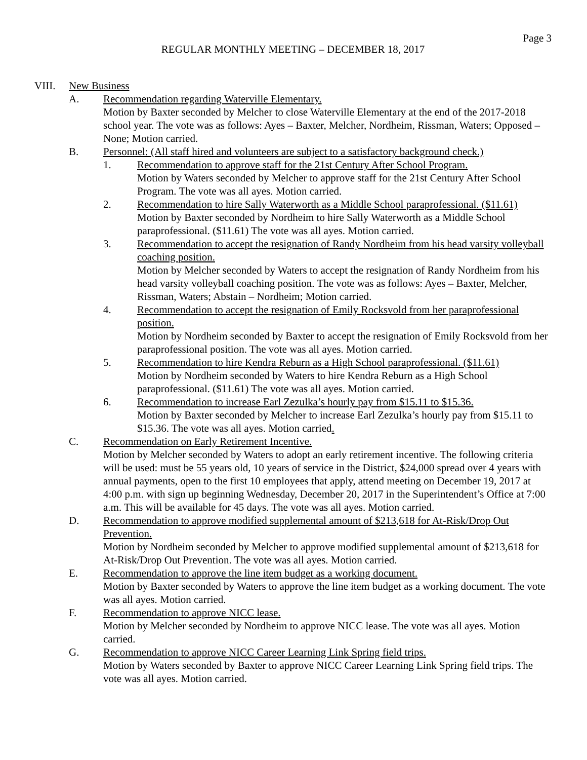Page 3
REGULAR MONTHLY MEETING – DECEMBER 18, 2017
VIII. New Business
A. Recommendation regarding Waterville Elementary.
Motion by Baxter seconded by Melcher to close Waterville Elementary at the end of the 2017-2018 school year. The vote was as follows: Ayes – Baxter, Melcher, Nordheim, Rissman, Waters; Opposed – None; Motion carried.
B. Personnel: (All staff hired and volunteers are subject to a satisfactory background check.)
1. Recommendation to approve staff for the 21st Century After School Program.
Motion by Waters seconded by Melcher to approve staff for the 21st Century After School Program. The vote was all ayes. Motion carried.
2. Recommendation to hire Sally Waterworth as a Middle School paraprofessional. ($11.61)
Motion by Baxter seconded by Nordheim to hire Sally Waterworth as a Middle School paraprofessional. ($11.61) The vote was all ayes. Motion carried.
3. Recommendation to accept the resignation of Randy Nordheim from his head varsity volleyball coaching position.
Motion by Melcher seconded by Waters to accept the resignation of Randy Nordheim from his head varsity volleyball coaching position. The vote was as follows: Ayes – Baxter, Melcher, Rissman, Waters; Abstain – Nordheim; Motion carried.
4. Recommendation to accept the resignation of Emily Rocksvold from her paraprofessional position.
Motion by Nordheim seconded by Baxter to accept the resignation of Emily Rocksvold from her paraprofessional position. The vote was all ayes. Motion carried.
5. Recommendation to hire Kendra Reburn as a High School paraprofessional. ($11.61)
Motion by Nordheim seconded by Waters to hire Kendra Reburn as a High School paraprofessional. ($11.61) The vote was all ayes. Motion carried.
6. Recommendation to increase Earl Zezulka’s hourly pay from $15.11 to $15.36.
Motion by Baxter seconded by Melcher to increase Earl Zezulka’s hourly pay from $15.11 to $15.36. The vote was all ayes. Motion carried.
C. Recommendation on Early Retirement Incentive.
Motion by Melcher seconded by Waters to adopt an early retirement incentive. The following criteria will be used: must be 55 years old, 10 years of service in the District, $24,000 spread over 4 years with annual payments, open to the first 10 employees that apply, attend meeting on December 19, 2017 at 4:00 p.m. with sign up beginning Wednesday, December 20, 2017 in the Superintendent’s Office at 7:00 a.m. This will be available for 45 days. The vote was all ayes. Motion carried.
D. Recommendation to approve modified supplemental amount of $213,618 for At-Risk/Drop Out Prevention.
Motion by Nordheim seconded by Melcher to approve modified supplemental amount of $213,618 for At-Risk/Drop Out Prevention. The vote was all ayes. Motion carried.
E. Recommendation to approve the line item budget as a working document.
Motion by Baxter seconded by Waters to approve the line item budget as a working document. The vote was all ayes. Motion carried.
F. Recommendation to approve NICC lease.
Motion by Melcher seconded by Nordheim to approve NICC lease. The vote was all ayes. Motion carried.
G. Recommendation to approve NICC Career Learning Link Spring field trips.
Motion by Waters seconded by Baxter to approve NICC Career Learning Link Spring field trips. The vote was all ayes. Motion carried.